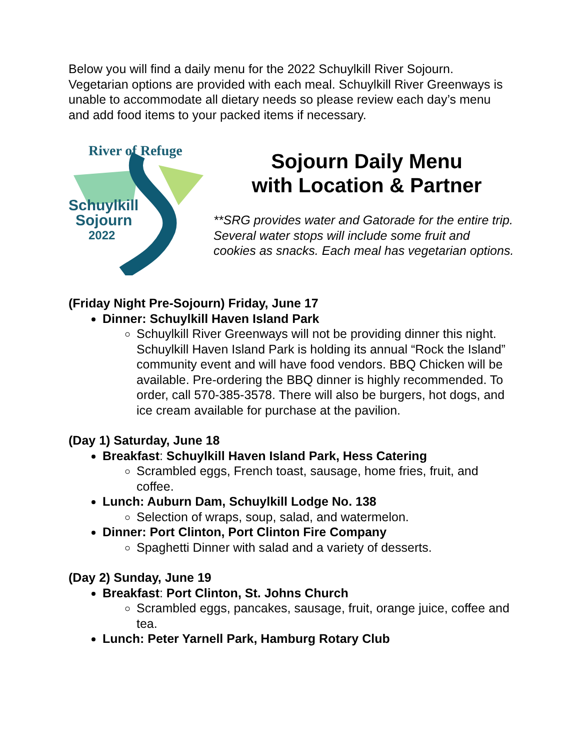Below you will find a daily menu for the 2022 Schuylkill River Sojourn. Vegetarian options are provided with each meal. Schuylkill River Greenways is unable to accommodate all dietary needs so please review each day’s menu and add food items to your packed items if necessary.
River of Refuge
Schuylkill
Sojourn
2022
Sojourn Daily Menu
with Location & Partner
**SRG provides water and Gatorade for the entire trip. Several water stops will include some fruit and cookies as snacks. Each meal has vegetarian options.
(Friday Night Pre-Sojourn) Friday, June 17
Dinner: Schuylkill Haven Island Park
Schuylkill River Greenways will not be providing dinner this night. Schuylkill Haven Island Park is holding its annual “Rock the Island” community event and will have food vendors. BBQ Chicken will be available. Pre-ordering the BBQ dinner is highly recommended. To order, call 570-385-3578. There will also be burgers, hot dogs, and ice cream available for purchase at the pavilion.
(Day 1) Saturday, June 18
Breakfast: Schuylkill Haven Island Park, Hess Catering
Scrambled eggs, French toast, sausage, home fries, fruit, and coffee.
Lunch: Auburn Dam, Schuylkill Lodge No. 138
Selection of wraps, soup, salad, and watermelon.
Dinner: Port Clinton, Port Clinton Fire Company
Spaghetti Dinner with salad and a variety of desserts.
(Day 2) Sunday, June 19
Breakfast: Port Clinton, St. Johns Church
Scrambled eggs, pancakes, sausage, fruit, orange juice, coffee and tea.
Lunch: Peter Yarnell Park, Hamburg Rotary Club